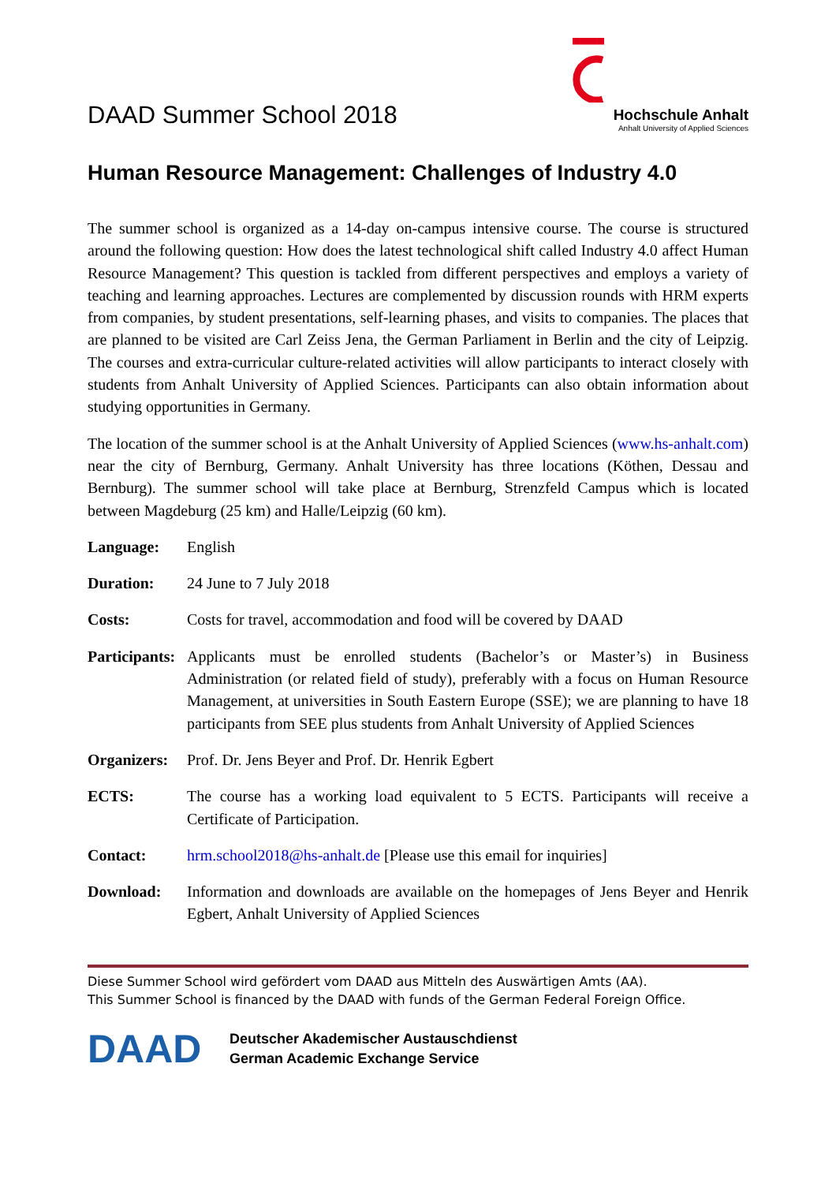DAAD Summer School 2018
Hochschule Anhalt
Anhalt University of Applied Sciences
Human Resource Management: Challenges of Industry 4.0
The summer school is organized as a 14-day on-campus intensive course. The course is structured around the following question: How does the latest technological shift called Industry 4.0 affect Human Resource Management? This question is tackled from different perspectives and employs a variety of teaching and learning approaches. Lectures are complemented by discussion rounds with HRM experts from companies, by student presentations, self-learning phases, and visits to companies. The places that are planned to be visited are Carl Zeiss Jena, the German Parliament in Berlin and the city of Leipzig. The courses and extra-curricular culture-related activities will allow participants to interact closely with students from Anhalt University of Applied Sciences. Participants can also obtain information about studying opportunities in Germany.
The location of the summer school is at the Anhalt University of Applied Sciences (www.hs-anhalt.com) near the city of Bernburg, Germany. Anhalt University has three locations (Köthen, Dessau and Bernburg). The summer school will take place at Bernburg, Strenzfeld Campus which is located between Magdeburg (25 km) and Halle/Leipzig (60 km).
Language: English
Duration: 24 June to 7 July 2018
Costs: Costs for travel, accommodation and food will be covered by DAAD
Participants:
Applicants must be enrolled students (Bachelor’s or Master’s) in Business Administration (or related field of study), preferably with a focus on Human Resource Management, at universities in South Eastern Europe (SSE); we are planning to have 18 participants from SEE plus students from Anhalt University of Applied Sciences
Organizers:
Prof. Dr. Jens Beyer and Prof. Dr. Henrik Egbert
ECTS: The course has a working load equivalent to 5 ECTS. Participants will receive a Certificate of Participation.
Contact: hrm.school2018@hs-anhalt.de [Please use this email for inquiries]
Download: Information and downloads are available on the homepages of Jens Beyer and Henrik Egbert, Anhalt University of Applied Sciences
Diese Summer School wird gefördert vom DAAD aus Mitteln des Auswärtigen Amts (AA).
This Summer School is financed by the DAAD with funds of the German Federal Foreign Office.
DAAD
Deutscher Akademischer Austauschdienst
German Academic Exchange Service